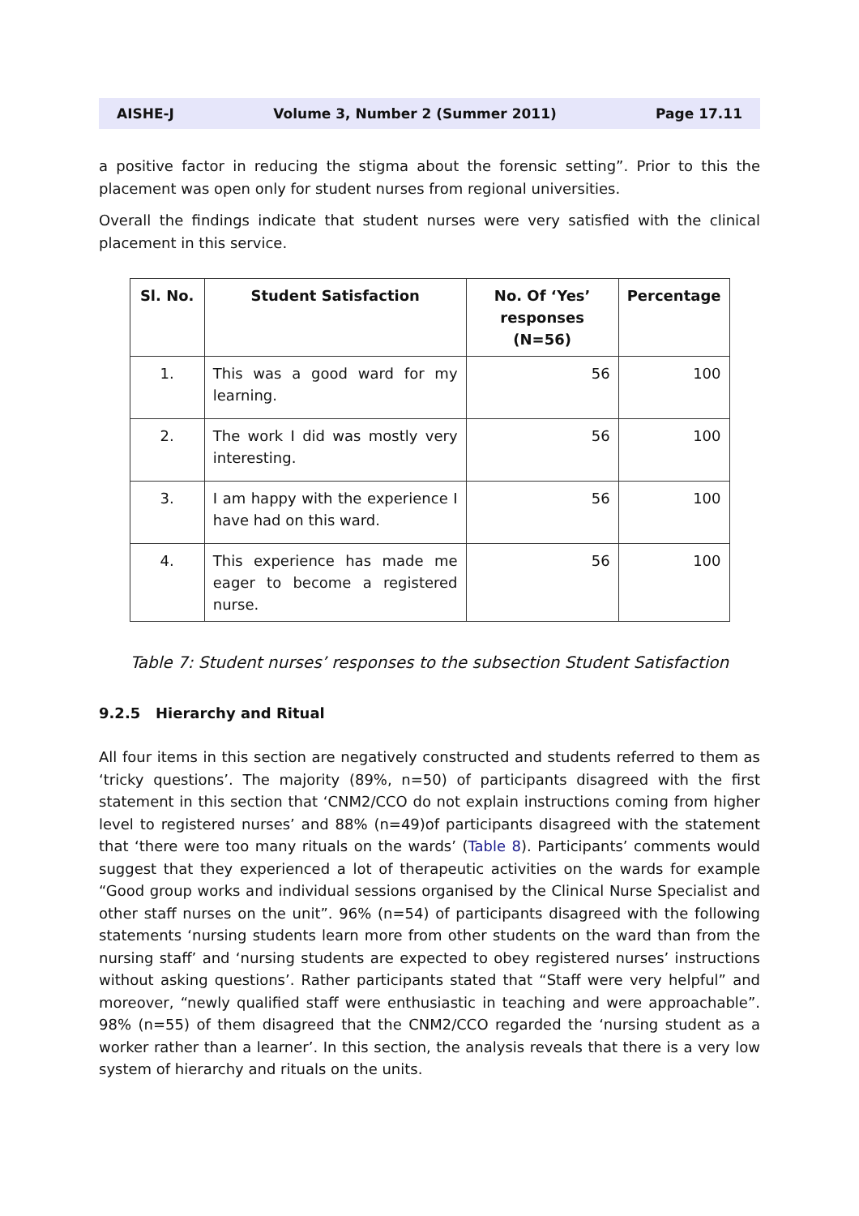AISHE-J Volume 3, Number 2 (Summer 2011) Page 17.11
a positive factor in reducing the stigma about the forensic setting”. Prior to this the placement was open only for student nurses from regional universities.
Overall the findings indicate that student nurses were very satisfied with the clinical placement in this service.
| Sl. No. | Student Satisfaction | No. Of ‘Yes’ responses (N=56) | Percentage |
| --- | --- | --- | --- |
| 1. | This was a good ward for my learning. | 56 | 100 |
| 2. | The work I did was mostly very interesting. | 56 | 100 |
| 3. | I am happy with the experience I have had on this ward. | 56 | 100 |
| 4. | This experience has made me eager to become a registered nurse. | 56 | 100 |
Table 7: Student nurses’ responses to the subsection Student Satisfaction
9.2.5 Hierarchy and Ritual
All four items in this section are negatively constructed and students referred to them as ‘tricky questions’. The majority (89%, n=50) of participants disagreed with the first statement in this section that ‘CNM2/CCO do not explain instructions coming from higher level to registered nurses’ and 88% (n=49)of participants disagreed with the statement that ‘there were too many rituals on the wards’ (Table 8). Participants’ comments would suggest that they experienced a lot of therapeutic activities on the wards for example “Good group works and individual sessions organised by the Clinical Nurse Specialist and other staff nurses on the unit”. 96% (n=54) of participants disagreed with the following statements ‘nursing students learn more from other students on the ward than from the nursing staff’ and ‘nursing students are expected to obey registered nurses’ instructions without asking questions’. Rather participants stated that “Staff were very helpful” and moreover, “newly qualified staff were enthusiastic in teaching and were approachable”. 98% (n=55) of them disagreed that the CNM2/CCO regarded the ‘nursing student as a worker rather than a learner’. In this section, the analysis reveals that there is a very low system of hierarchy and rituals on the units.